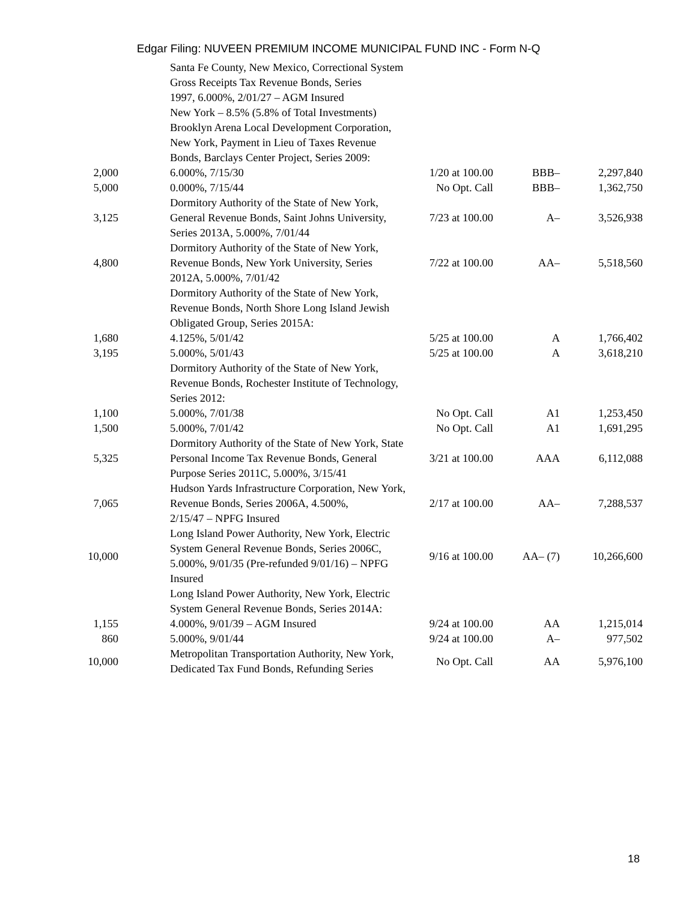Edgar Filing: NUVEEN PREMIUM INCOME MUNICIPAL FUND INC - Form N-Q
| | | Santa Fe County, New Mexico, Correctional System Gross Receipts Tax Revenue Bonds, Series 1997, 6.000%, 2/01/27 – AGM Insured New York – 8.5% (5.8% of Total Investments) Brooklyn Arena Local Development Corporation, New York, Payment in Lieu of Taxes Revenue Bonds, Barclays Center Project, Series 2009: | | | |
| 2,000 | | 6.000%, 7/15/30 | 1/20 at 100.00 | BBB– | 2,297,840 |
| 5,000 | | 0.000%, 7/15/44 | No Opt. Call | BBB– | 1,362,750 |
| 3,125 | | Dormitory Authority of the State of New York, General Revenue Bonds, Saint Johns University, Series 2013A, 5.000%, 7/01/44 | 7/23 at 100.00 | A– | 3,526,938 |
| 4,800 | | Dormitory Authority of the State of New York, Revenue Bonds, New York University, Series 2012A, 5.000%, 7/01/42 | 7/22 at 100.00 | AA– | 5,518,560 |
| | | Dormitory Authority of the State of New York, Revenue Bonds, North Shore Long Island Jewish Obligated Group, Series 2015A: | | | |
| 1,680 | | 4.125%, 5/01/42 | 5/25 at 100.00 | A | 1,766,402 |
| 3,195 | | 5.000%, 5/01/43 | 5/25 at 100.00 | A | 3,618,210 |
| | | Dormitory Authority of the State of New York, Revenue Bonds, Rochester Institute of Technology, Series 2012: | | | |
| 1,100 | | 5.000%, 7/01/38 | No Opt. Call | A1 | 1,253,450 |
| 1,500 | | 5.000%, 7/01/42 | No Opt. Call | A1 | 1,691,295 |
| 5,325 | | Dormitory Authority of the State of New York, State Personal Income Tax Revenue Bonds, General Purpose Series 2011C, 5.000%, 3/15/41 | 3/21 at 100.00 | AAA | 6,112,088 |
| 7,065 | | Hudson Yards Infrastructure Corporation, New York, Revenue Bonds, Series 2006A, 4.500%, 2/15/47 – NPFG Insured | 2/17 at 100.00 | AA– | 7,288,537 |
| 10,000 | | Long Island Power Authority, New York, Electric System General Revenue Bonds, Series 2006C, 5.000%, 9/01/35 (Pre-refunded 9/01/16) – NPFG Insured | 9/16 at 100.00 | AA– (7) | 10,266,600 |
| | | Long Island Power Authority, New York, Electric System General Revenue Bonds, Series 2014A: | | | |
| 1,155 | | 4.000%, 9/01/39 – AGM Insured | 9/24 at 100.00 | AA | 1,215,014 |
| 860 | | 5.000%, 9/01/44 | 9/24 at 100.00 | A– | 977,502 |
| 10,000 | | Metropolitan Transportation Authority, New York, Dedicated Tax Fund Bonds, Refunding Series | No Opt. Call | AA | 5,976,100 |
18